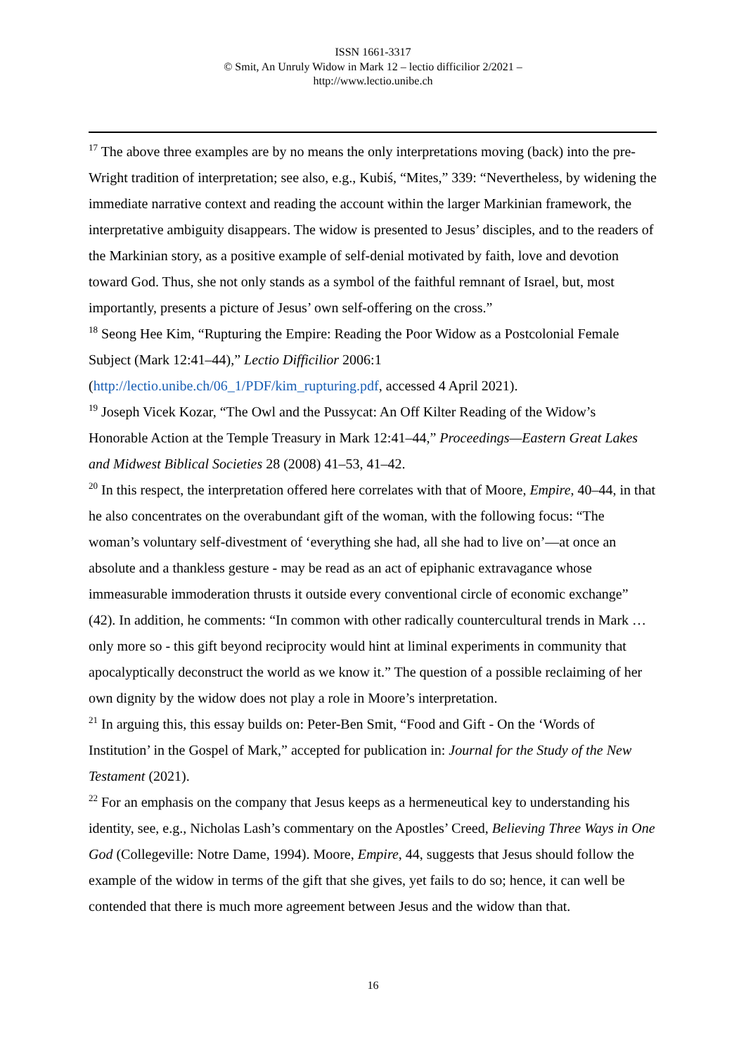ISSN 1661-3317
© Smit, An Unruly Widow in Mark 12 – lectio difficilior 2/2021 –
http://www.lectio.unibe.ch
<sup>17</sup> The above three examples are by no means the only interpretations moving (back) into the pre-Wright tradition of interpretation; see also, e.g., Kubiś, “Mites,” 339: “Nevertheless, by widening the immediate narrative context and reading the account within the larger Markinian framework, the interpretative ambiguity disappears. The widow is presented to Jesus’ disciples, and to the readers of the Markinian story, as a positive example of self-denial motivated by faith, love and devotion toward God. Thus, she not only stands as a symbol of the faithful remnant of Israel, but, most importantly, presents a picture of Jesus’ own self-offering on the cross.”
<sup>18</sup> Seong Hee Kim, “Rupturing the Empire: Reading the Poor Widow as a Postcolonial Female Subject (Mark 12:41–44),” Lectio Difficilior 2006:1 (http://lectio.unibe.ch/06_1/PDF/kim_rupturing.pdf, accessed 4 April 2021).
<sup>19</sup> Joseph Vicek Kozar, “The Owl and the Pussycat: An Off Kilter Reading of the Widow’s Honorable Action at the Temple Treasury in Mark 12:41–44,” Proceedings—Eastern Great Lakes and Midwest Biblical Societies 28 (2008) 41–53, 41–42.
<sup>20</sup> In this respect, the interpretation offered here correlates with that of Moore, Empire, 40–44, in that he also concentrates on the overabundant gift of the woman, with the following focus: “The woman’s voluntary self-divestment of ‘everything she had, all she had to live on’—at once an absolute and a thankless gesture - may be read as an act of epiphanic extravagance whose immeasurable immoderation thrusts it outside every conventional circle of economic exchange” (42). In addition, he comments: “In common with other radically countercultural trends in Mark … only more so - this gift beyond reciprocity would hint at liminal experiments in community that apocalyptically deconstruct the world as we know it.” The question of a possible reclaiming of her own dignity by the widow does not play a role in Moore’s interpretation.
<sup>21</sup> In arguing this, this essay builds on: Peter-Ben Smit, “Food and Gift - On the ‘Words of Institution’ in the Gospel of Mark,” accepted for publication in: Journal for the Study of the New Testament (2021).
<sup>22</sup> For an emphasis on the company that Jesus keeps as a hermeneutical key to understanding his identity, see, e.g., Nicholas Lash’s commentary on the Apostles’ Creed, Believing Three Ways in One God (Collegeville: Notre Dame, 1994). Moore, Empire, 44, suggests that Jesus should follow the example of the widow in terms of the gift that she gives, yet fails to do so; hence, it can well be contended that there is much more agreement between Jesus and the widow than that.
16